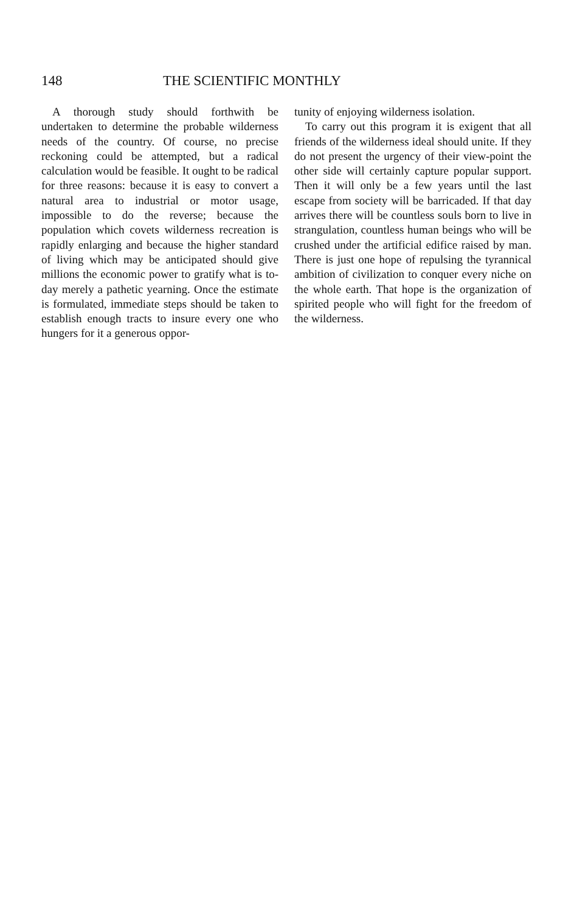148 THE SCIENTIFIC MONTHLY
A thorough study should forthwith be undertaken to determine the probable wilderness needs of the country. Of course, no precise reckoning could be attempted, but a radical calculation would be feasible. It ought to be radical for three reasons: because it is easy to convert a natural area to industrial or motor usage, impossible to do the reverse; because the population which covets wilderness recreation is rapidly enlarging and because the higher standard of living which may be anticipated should give millions the economic power to gratify what is to-day merely a pathetic yearning. Once the estimate is formulated, immediate steps should be taken to establish enough tracts to insure every one who hungers for it a generous oppor-
tunity of enjoying wilderness isolation.
To carry out this program it is exigent that all friends of the wilderness ideal should unite. If they do not present the urgency of their view-point the other side will certainly capture popular support. Then it will only be a few years until the last escape from society will be barricaded. If that day arrives there will be countless souls born to live in strangulation, countless human beings who will be crushed under the artificial edifice raised by man. There is just one hope of repulsing the tyrannical ambition of civilization to conquer every niche on the whole earth. That hope is the organization of spirited people who will fight for the freedom of the wilderness.